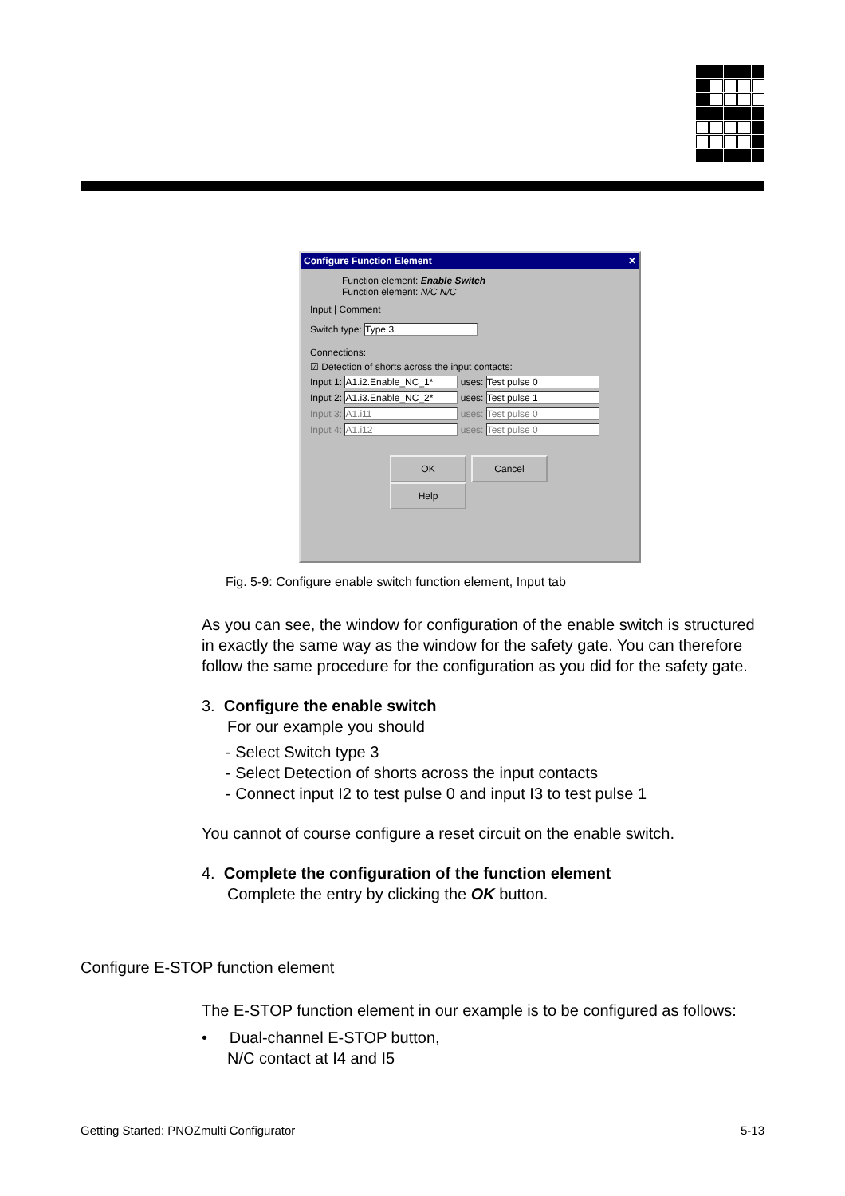Configure Function Element ✕
Function element: Enable Switch
Function element: N/C N/C
Input | Comment
Switch type: Type 3
Connections:
☑ Detection of shorts across the input contacts:
Input 1: A1.i2.Enable_NC_1* uses: Test pulse 0
Input 2: A1.i3.Enable_NC_2* uses: Test pulse 1
Input 3: A1.i11 uses: Test pulse 0
Input 4: A1.i12 uses: Test pulse 0
OK Cancel Help
Fig. 5-9: Configure enable switch function element, Input tab
As you can see, the window for configuration of the enable switch is structured in exactly the same way as the window for the safety gate. You can therefore follow the same procedure for the configuration as you did for the safety gate.
3. Configure the enable switch
For our example you should
- Select Switch type 3
- Select Detection of shorts across the input contacts
- Connect input I2 to test pulse 0 and input I3 to test pulse 1
You cannot of course configure a reset circuit on the enable switch.
4. Complete the configuration of the function element
Complete the entry by clicking the OK button.
Configure E-STOP function element
The E-STOP function element in our example is to be configured as follows:
• Dual-channel E-STOP button,
N/C contact at I4 and I5
Getting Started: PNOZmulti Configurator 5-13